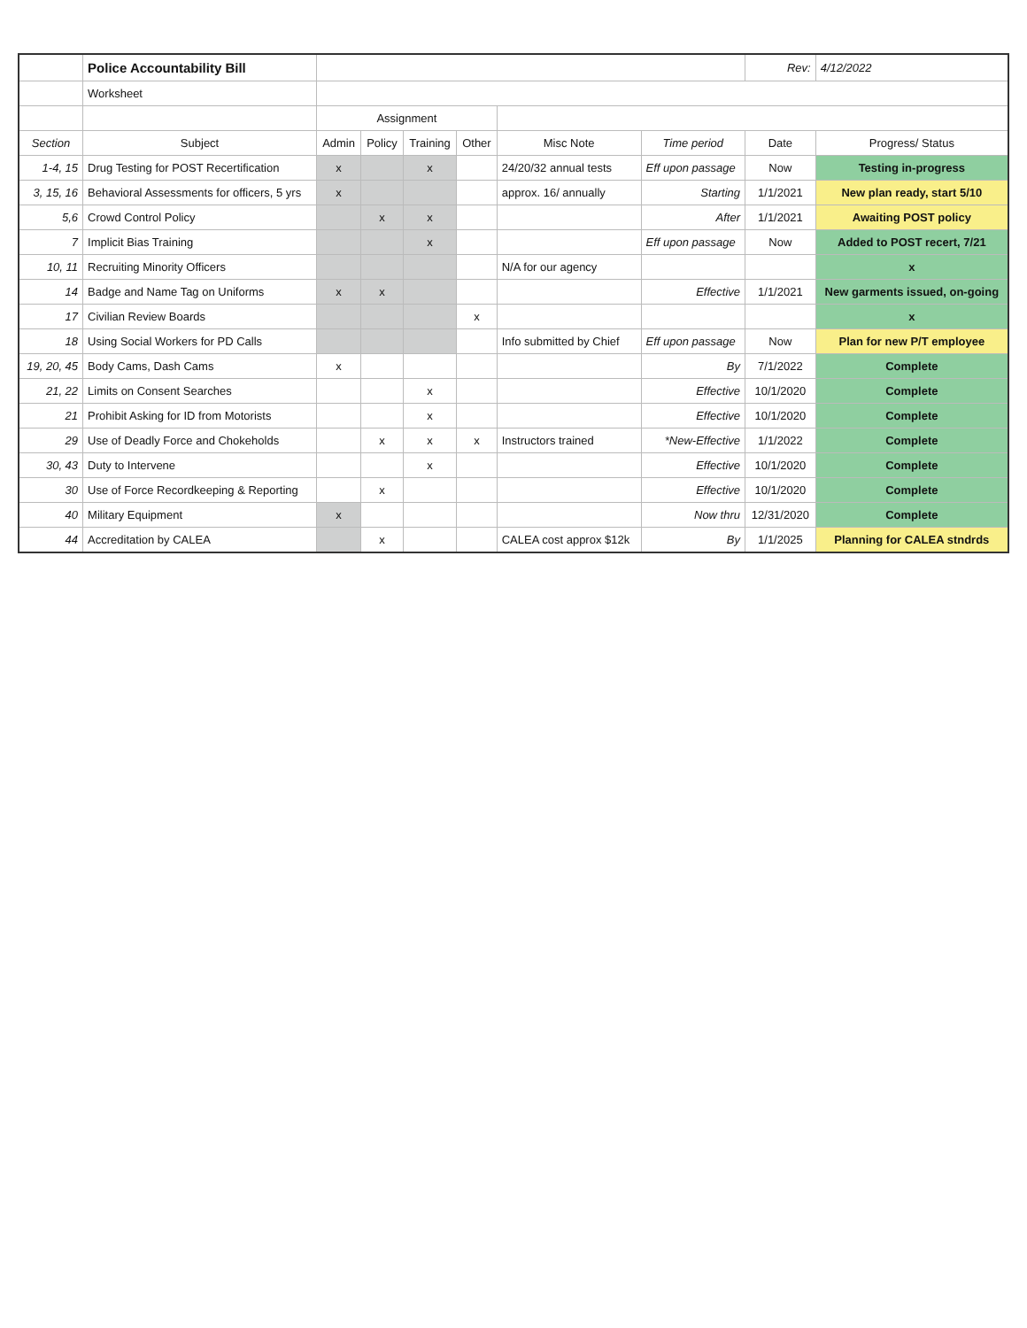| | Police Accountability Bill | | | | | | | Rev: | 4/12/2022 |
| | Worksheet | | | | | | | | |
| | | Assignment | | | | | | | |
| Section | Subject | Admin | Policy | Training | Other | Misc Note | Time period | Date | Progress/ Status |
| 1-4, 15 | Drug Testing for POST Recertification | x | | x | | 24/20/32 annual tests | Eff upon passage | Now | Testing in-progress |
| 3, 15, 16 | Behavioral Assessments for officers, 5 yrs | x | | | | approx. 16/ annually | Starting | 1/1/2021 | New plan ready, start 5/10 |
| 5,6 | Crowd Control Policy | | x | x | | | After | 1/1/2021 | Awaiting POST policy |
| 7 | Implicit Bias Training | | | x | | | Eff upon passage | Now | Added to POST recert, 7/21 |
| 10, 11 | Recruiting Minority Officers | | | | | N/A for our agency | | | x |
| 14 | Badge and Name Tag on Uniforms | x | x | | | | Effective | 1/1/2021 | New garments issued, on-going |
| 17 | Civilian Review Boards | | | | x | | | | x |
| 18 | Using Social Workers for PD Calls | | | | | Info submitted by Chief | Eff upon passage | Now | Plan for new P/T employee |
| 19, 20, 45 | Body Cams, Dash Cams | x | | | | | By | 7/1/2022 | Complete |
| 21, 22 | Limits on Consent Searches | | | x | | | Effective | 10/1/2020 | Complete |
| 21 | Prohibit Asking for ID from Motorists | | | x | | | Effective | 10/1/2020 | Complete |
| 29 | Use of Deadly Force and Chokeholds | | x | x | x | Instructors trained | *New-Effective | 1/1/2022 | Complete |
| 30, 43 | Duty to Intervene | | | x | | | Effective | 10/1/2020 | Complete |
| 30 | Use of Force Recordkeeping & Reporting | | x | | | | Effective | 10/1/2020 | Complete |
| 40 | Military Equipment | x | | | | | Now thru | 12/31/2020 | Complete |
| 44 | Accreditation by CALEA | | x | | | CALEA cost approx $12k | By | 1/1/2025 | Planning for CALEA stndrds |